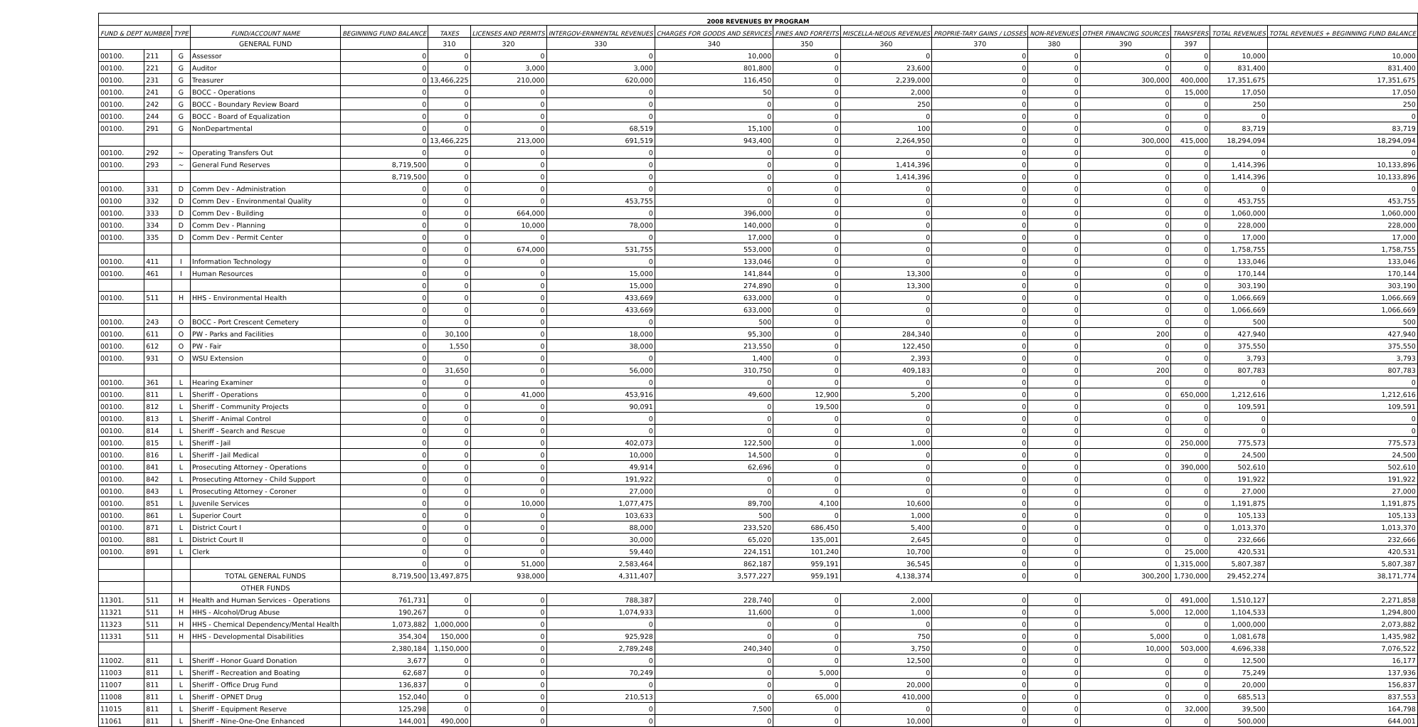| 2008 REVENUES BY PROGRAM | | | | | | | | | | | | | | | | |
| --- | --- | --- | --- | --- | --- | --- | --- | --- | --- | --- | --- | --- | --- | --- | --- | --- |
| FUND & DEPT NUMBER | | TYPE | FUND/ACCOUNT NAME | BEGINNING FUND BALANCE | TAXES | LICENSES AND PERMITS | INTERGOV-ERNMENTAL REVENUES | CHARGES FOR GOODS AND SERVICES | FINES AND FORFEITS | MISCELLA-NEOUS REVENUES | PROPRIE-TARY GAINS / LOSSES | NON-REVENUES | OTHER FINANCING SOURCES | TRANSFERS | TOTAL REVENUES | TOTAL REVENUES + BEGINNING FUND BALANCE |
| | | | GENERAL FUND | | 310 | 320 | 330 | 340 | 350 | 360 | 370 | 380 | 390 | 397 | | |
| 00100. | 211 | G | Assessor | 0 | 0 | 0 | 0 | 10,000 | 0 | 0 | 0 | 0 | 0 | 0 | 10,000 | 10,000 |
| 00100. | 221 | G | Auditor | 0 | 0 | 3,000 | 3,000 | 801,800 | 0 | 23,600 | 0 | 0 | 0 | 0 | 831,400 | 831,400 |
| 00100. | 231 | G | Treasurer | 0 | 13,466,225 | 210,000 | 620,000 | 116,450 | 0 | 2,239,000 | 0 | 0 | 300,000 | 400,000 | 17,351,675 | 17,351,675 |
| 00100. | 241 | G | BOCC - Operations | 0 | 0 | 0 | 0 | 50 | 0 | 2,000 | 0 | 0 | 0 | 15,000 | 17,050 | 17,050 |
| 00100. | 242 | G | BOCC - Boundary Review Board | 0 | 0 | 0 | 0 | 0 | 0 | 250 | 0 | 0 | 0 | 0 | 250 | 250 |
| 00100. | 244 | G | BOCC - Board of Equalization | 0 | 0 | 0 | 0 | 0 | 0 | 0 | 0 | 0 | 0 | 0 | 0 | 0 |
| 00100. | 291 | G | NonDepartmental | 0 | 0 | 0 | 68,519 | 15,100 | 0 | 100 | 0 | 0 | 0 | 0 | 83,719 | 83,719 |
| | | | | 0 | 13,466,225 | 213,000 | 691,519 | 943,400 | 0 | 2,264,950 | 0 | 0 | 300,000 | 415,000 | 18,294,094 | 18,294,094 |
| 00100. | 292 | ~ | Operating Transfers Out | 0 | 0 | 0 | 0 | 0 | 0 | 0 | 0 | 0 | 0 | 0 | 0 | 0 |
| 00100. | 293 | ~ | General Fund Reserves | 8,719,500 | 0 | 0 | 0 | 0 | 0 | 1,414,396 | 0 | 0 | 0 | 0 | 1,414,396 | 10,133,896 |
| | | | | 8,719,500 | 0 | 0 | 0 | 0 | 0 | 1,414,396 | 0 | 0 | 0 | 0 | 1,414,396 | 10,133,896 |
| 00100. | 331 | D | Comm Dev - Administration | 0 | 0 | 0 | 0 | 0 | 0 | 0 | 0 | 0 | 0 | 0 | 0 | 0 |
| 00100 | 332 | D | Comm Dev - Environmental Quality | 0 | 0 | 0 | 453,755 | 0 | 0 | 0 | 0 | 0 | 0 | 0 | 453,755 | 453,755 |
| 00100. | 333 | D | Comm Dev - Building | 0 | 0 | 664,000 | 0 | 396,000 | 0 | 0 | 0 | 0 | 0 | 0 | 1,060,000 | 1,060,000 |
| 00100. | 334 | D | Comm Dev - Planning | 0 | 0 | 10,000 | 78,000 | 140,000 | 0 | 0 | 0 | 0 | 0 | 0 | 228,000 | 228,000 |
| 00100. | 335 | D | Comm Dev - Permit Center | 0 | 0 | 0 | 0 | 17,000 | 0 | 0 | 0 | 0 | 0 | 0 | 17,000 | 17,000 |
| | | | | 0 | 0 | 674,000 | 531,755 | 553,000 | 0 | 0 | 0 | 0 | 0 | 0 | 1,758,755 | 1,758,755 |
| 00100. | 411 | I | Information Technology | 0 | 0 | 0 | 0 | 133,046 | 0 | 0 | 0 | 0 | 0 | 0 | 133,046 | 133,046 |
| 00100. | 461 | I | Human Resources | 0 | 0 | 0 | 15,000 | 141,844 | 0 | 13,300 | 0 | 0 | 0 | 0 | 170,144 | 170,144 |
| | | | | 0 | 0 | 0 | 15,000 | 274,890 | 0 | 13,300 | 0 | 0 | 0 | 0 | 303,190 | 303,190 |
| 00100. | 511 | H | HHS - Environmental Health | 0 | 0 | 0 | 433,669 | 633,000 | 0 | 0 | 0 | 0 | 0 | 0 | 1,066,669 | 1,066,669 |
| | | | | 0 | 0 | 0 | 433,669 | 633,000 | 0 | 0 | 0 | 0 | 0 | 0 | 1,066,669 | 1,066,669 |
| 00100. | 243 | O | BOCC - Port Crescent Cemetery | 0 | 0 | 0 | 0 | 500 | 0 | 0 | 0 | 0 | 0 | 0 | 500 | 500 |
| 00100. | 611 | O | PW - Parks and Facilities | 0 | 30,100 | 0 | 18,000 | 95,300 | 0 | 284,340 | 0 | 0 | 200 | 0 | 427,940 | 427,940 |
| 00100. | 612 | O | PW - Fair | 0 | 1,550 | 0 | 38,000 | 213,550 | 0 | 122,450 | 0 | 0 | 0 | 0 | 375,550 | 375,550 |
| 00100. | 931 | O | WSU Extension | 0 | 0 | 0 | 0 | 1,400 | 0 | 2,393 | 0 | 0 | 0 | 0 | 3,793 | 3,793 |
| | | | | 0 | 31,650 | 0 | 56,000 | 310,750 | 0 | 409,183 | 0 | 0 | 200 | 0 | 807,783 | 807,783 |
| 00100. | 361 | L | Hearing Examiner | 0 | 0 | 0 | 0 | 0 | 0 | 0 | 0 | 0 | 0 | 0 | 0 | 0 |
| 00100. | 811 | L | Sheriff - Operations | 0 | 0 | 41,000 | 453,916 | 49,600 | 12,900 | 5,200 | 0 | 0 | 0 | 650,000 | 1,212,616 | 1,212,616 |
| 00100. | 812 | L | Sheriff - Community Projects | 0 | 0 | 0 | 90,091 | 0 | 19,500 | 0 | 0 | 0 | 0 | 0 | 109,591 | 109,591 |
| 00100. | 813 | L | Sheriff - Animal Control | 0 | 0 | 0 | 0 | 0 | 0 | 0 | 0 | 0 | 0 | 0 | 0 | 0 |
| 00100. | 814 | L | Sheriff - Search and Rescue | 0 | 0 | 0 | 0 | 0 | 0 | 0 | 0 | 0 | 0 | 0 | 0 | 0 |
| 00100. | 815 | L | Sheriff - Jail | 0 | 0 | 0 | 402,073 | 122,500 | 0 | 1,000 | 0 | 0 | 0 | 250,000 | 775,573 | 775,573 |
| 00100. | 816 | L | Sheriff - Jail Medical | 0 | 0 | 0 | 10,000 | 14,500 | 0 | 0 | 0 | 0 | 0 | 0 | 24,500 | 24,500 |
| 00100. | 841 | L | Prosecuting Attorney - Operations | 0 | 0 | 0 | 49,914 | 62,696 | 0 | 0 | 0 | 0 | 0 | 390,000 | 502,610 | 502,610 |
| 00100. | 842 | L | Prosecuting Attorney - Child Support | 0 | 0 | 0 | 191,922 | 0 | 0 | 0 | 0 | 0 | 0 | 0 | 191,922 | 191,922 |
| 00100. | 843 | L | Prosecuting Attorney - Coroner | 0 | 0 | 0 | 27,000 | 0 | 0 | 0 | 0 | 0 | 0 | 0 | 27,000 | 27,000 |
| 00100. | 851 | L | Juvenile Services | 0 | 0 | 10,000 | 1,077,475 | 89,700 | 4,100 | 10,600 | 0 | 0 | 0 | 0 | 1,191,875 | 1,191,875 |
| 00100. | 861 | L | Superior Court | 0 | 0 | 0 | 103,633 | 500 | 0 | 1,000 | 0 | 0 | 0 | 0 | 105,133 | 105,133 |
| 00100. | 871 | L | District Court I | 0 | 0 | 0 | 88,000 | 233,520 | 686,450 | 5,400 | 0 | 0 | 0 | 0 | 1,013,370 | 1,013,370 |
| 00100. | 881 | L | District Court II | 0 | 0 | 0 | 30,000 | 65,020 | 135,001 | 2,645 | 0 | 0 | 0 | 0 | 232,666 | 232,666 |
| 00100. | 891 | L | Clerk | 0 | 0 | 0 | 59,440 | 224,151 | 101,240 | 10,700 | 0 | 0 | 0 | 25,000 | 420,531 | 420,531 |
| | | | | 0 | 0 | 51,000 | 2,583,464 | 862,187 | 959,191 | 36,545 | 0 | 0 | 0 | 1,315,000 | 5,807,387 | 5,807,387 |
| | | | TOTAL GENERAL FUNDS | 8,719,500 | 13,497,875 | 938,000 | 4,311,407 | 3,577,227 | 959,191 | 4,138,374 | 0 | 0 | 300,200 | 1,730,000 | 29,452,274 | 38,171,774 |
| | | | OTHER FUNDS | | | | | | | | | | | | | |
| 11301. | 511 | H | Health and Human Services - Operations | 761,731 | 0 | 0 | 788,387 | 228,740 | 0 | 2,000 | 0 | 0 | 0 | 491,000 | 1,510,127 | 2,271,858 |
| 11321 | 511 | H | HHS - Alcohol/Drug Abuse | 190,267 | 0 | 0 | 1,074,933 | 11,600 | 0 | 1,000 | 0 | 0 | 5,000 | 12,000 | 1,104,533 | 1,294,800 |
| 11323 | 511 | H | HHS - Chemical Dependency/Mental Health | 1,073,882 | 1,000,000 | 0 | 0 | 0 | 0 | 0 | 0 | 0 | 0 | 0 | 1,000,000 | 2,073,882 |
| 11331 | 511 | H | HHS - Developmental Disabilities | 354,304 | 150,000 | 0 | 925,928 | 0 | 0 | 750 | 0 | 0 | 5,000 | 0 | 1,081,678 | 1,435,982 |
| | | | | 2,380,184 | 1,150,000 | 0 | 2,789,248 | 240,340 | 0 | 3,750 | 0 | 0 | 10,000 | 503,000 | 4,696,338 | 7,076,522 |
| 11002. | 811 | L | Sheriff - Honor Guard Donation | 3,677 | 0 | 0 | 0 | 0 | 0 | 12,500 | 0 | 0 | 0 | 0 | 12,500 | 16,177 |
| 11003 | 811 | L | Sheriff - Recreation and Boating | 62,687 | 0 | 0 | 70,249 | 0 | 5,000 | 0 | 0 | 0 | 0 | 0 | 75,249 | 137,936 |
| 11007 | 811 | L | Sheriff - Office Drug Fund | 136,837 | 0 | 0 | 0 | 0 | 0 | 20,000 | 0 | 0 | 0 | 0 | 20,000 | 156,837 |
| 11008 | 811 | L | Sheriff - OPNET Drug | 152,040 | 0 | 0 | 210,513 | 0 | 65,000 | 410,000 | 0 | 0 | 0 | 0 | 685,513 | 837,553 |
| 11015 | 811 | L | Sheriff - Equipment Reserve | 125,298 | 0 | 0 | 0 | 7,500 | 0 | 0 | 0 | 0 | 0 | 32,000 | 39,500 | 164,798 |
| 11061 | 811 | L | Sheriff - Nine-One-One Enhanced | 144,001 | 490,000 | 0 | 0 | 0 | 0 | 10,000 | 0 | 0 | 0 | 0 | 500,000 | 644,001 |